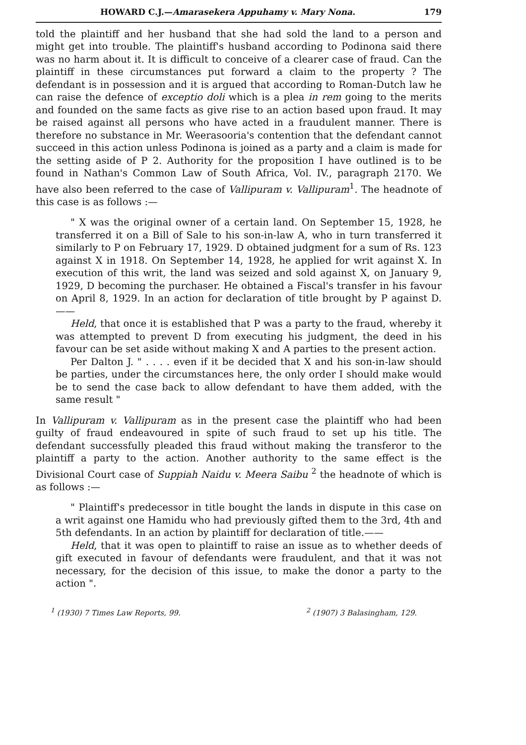HOWARD C.J.—Amarasekera Appuhamy v. Mary Nona. 179
told the plaintiff and her husband that she had sold the land to a person and might get into trouble. The plaintiff's husband according to Podinona said there was no harm about it. It is difficult to conceive of a clearer case of fraud. Can the plaintiff in these circumstances put forward a claim to the property ? The defendant is in possession and it is argued that according to Roman-Dutch law he can raise the defence of exceptio doli which is a plea in rem going to the merits and founded on the same facts as give rise to an action based upon fraud. It may be raised against all persons who have acted in a fraudulent manner. There is therefore no substance in Mr. Weerasooria's contention that the defendant cannot succeed in this action unless Podinona is joined as a party and a claim is made for the setting aside of P 2. Authority for the proposition I have outlined is to be found in Nathan's Common Law of South Africa, Vol. IV., paragraph 2170. We have also been referred to the case of Vallipuram v. Vallipuram<sup>1</sup>. The headnote of this case is as follows :—
" X was the original owner of a certain land. On September 15, 1928, he transferred it on a Bill of Sale to his son-in-law A, who in turn transferred it similarly to P on February 17, 1929. D obtained judgment for a sum of Rs. 123 against X in 1918. On September 14, 1928, he applied for writ against X. In execution of this writ, the land was seized and sold against X, on January 9, 1929, D becoming the purchaser. He obtained a Fiscal's transfer in his favour on April 8, 1929. In an action for declaration of title brought by P against D.——
Held, that once it is established that P was a party to the fraud, whereby it was attempted to prevent D from executing his judgment, the deed in his favour can be set aside without making X and A parties to the present action.
Per Dalton J. " . . . . even if it be decided that X and his son-in-law should be parties, under the circumstances here, the only order I should make would be to send the case back to allow defendant to have them added, with the same result "
In Vallipuram v. Vallipuram as in the present case the plaintiff who had been guilty of fraud endeavoured in spite of such fraud to set up his title. The defendant successfully pleaded this fraud without making the transferor to the plaintiff a party to the action. Another authority to the same effect is the Divisional Court case of Suppiah Naidu v. Meera Saibu <sup>2</sup> the headnote of which is as follows :—
" Plaintiff's predecessor in title bought the lands in dispute in this case on a writ against one Hamidu who had previously gifted them to the 3rd, 4th and 5th defendants. In an action by plaintiff for declaration of title.——
Held, that it was open to plaintiff to raise an issue as to whether deeds of gift executed in favour of defendants were fraudulent, and that it was not necessary, for the decision of this issue, to make the donor a party to the action ".
<sup>1</sup> (1930) 7 Times Law Reports, 99. <sup>2</sup> (1907) 3 Balasingham, 129.